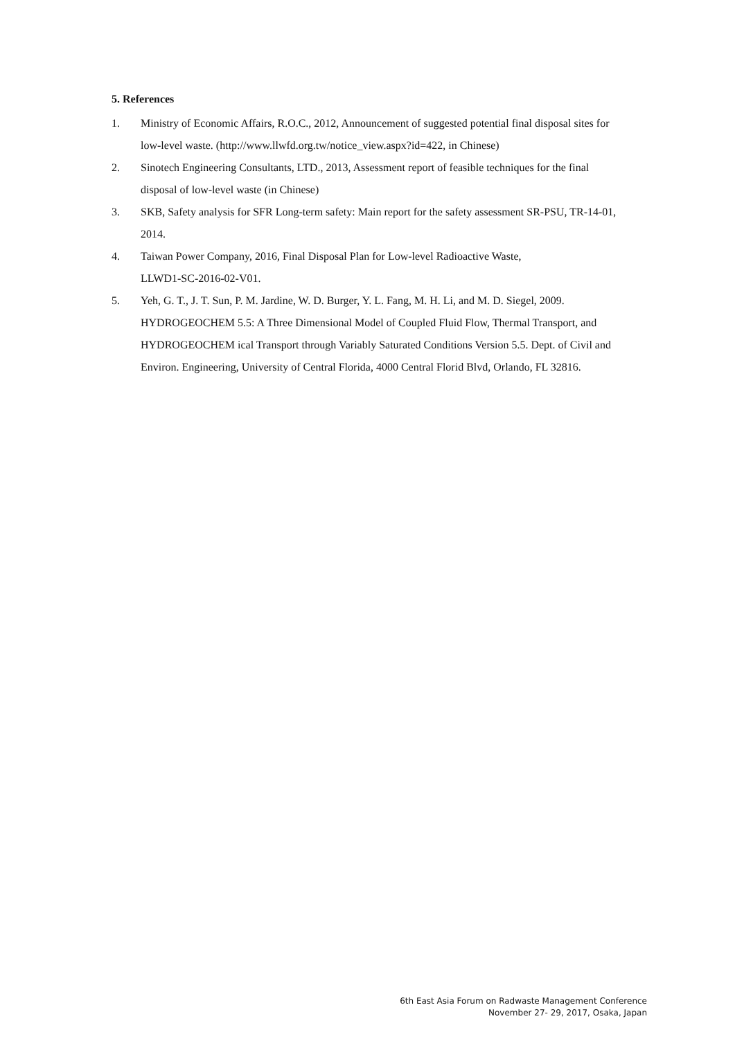5. References
1. Ministry of Economic Affairs, R.O.C., 2012, Announcement of suggested potential final disposal sites for low-level waste. (http://www.llwfd.org.tw/notice_view.aspx?id=422, in Chinese)
2. Sinotech Engineering Consultants, LTD., 2013, Assessment report of feasible techniques for the final disposal of low-level waste (in Chinese)
3. SKB, Safety analysis for SFR Long-term safety: Main report for the safety assessment SR-PSU, TR-14-01, 2014.
4. Taiwan Power Company, 2016, Final Disposal Plan for Low-level Radioactive Waste,
LLWD1-SC-2016-02-V01.
5. Yeh, G. T., J. T. Sun, P. M. Jardine, W. D. Burger, Y. L. Fang, M. H. Li, and M. D. Siegel, 2009. HYDROGEOCHEM 5.5: A Three Dimensional Model of Coupled Fluid Flow, Thermal Transport, and HYDROGEOCHEM ical Transport through Variably Saturated Conditions Version 5.5. Dept. of Civil and Environ. Engineering, University of Central Florida, 4000 Central Florid Blvd, Orlando, FL 32816.
6th East Asia Forum on Radwaste Management Conference
November 27- 29, 2017, Osaka, Japan